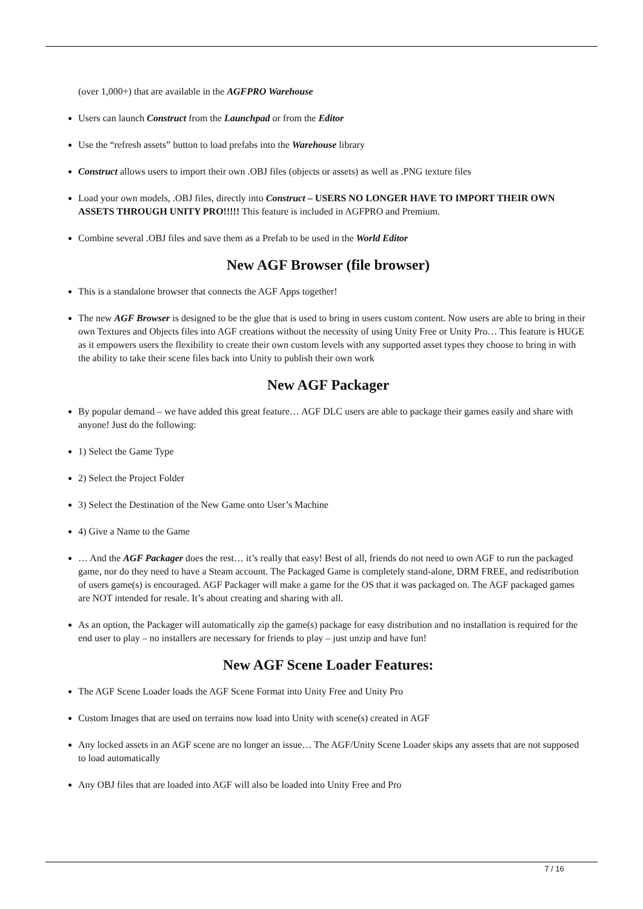(over 1,000+) that are available in the AGFPRO Warehouse
Users can launch Construct from the Launchpad or from the Editor
Use the “refresh assets” button to load prefabs into the Warehouse library
Construct allows users to import their own .OBJ files (objects or assets) as well as .PNG texture files
Load your own models, .OBJ files, directly into Construct – USERS NO LONGER HAVE TO IMPORT THEIR OWN ASSETS THROUGH UNITY PRO!!!!! This feature is included in AGFPRO and Premium.
Combine several .OBJ files and save them as a Prefab to be used in the World Editor
New AGF Browser (file browser)
This is a standalone browser that connects the AGF Apps together!
The new AGF Browser is designed to be the glue that is used to bring in users custom content. Now users are able to bring in their own Textures and Objects files into AGF creations without the necessity of using Unity Free or Unity Pro… This feature is HUGE as it empowers users the flexibility to create their own custom levels with any supported asset types they choose to bring in with the ability to take their scene files back into Unity to publish their own work
New AGF Packager
By popular demand – we have added this great feature… AGF DLC users are able to package their games easily and share with anyone! Just do the following:
1) Select the Game Type
2) Select the Project Folder
3) Select the Destination of the New Game onto User’s Machine
4) Give a Name to the Game
… And the AGF Packager does the rest… it’s really that easy! Best of all, friends do not need to own AGF to run the packaged game, nor do they need to have a Steam account. The Packaged Game is completely stand-alone, DRM FREE, and redistribution of users game(s) is encouraged. AGF Packager will make a game for the OS that it was packaged on. The AGF packaged games are NOT intended for resale. It’s about creating and sharing with all.
As an option, the Packager will automatically zip the game(s) package for easy distribution and no installation is required for the end user to play – no installers are necessary for friends to play – just unzip and have fun!
New AGF Scene Loader Features:
The AGF Scene Loader loads the AGF Scene Format into Unity Free and Unity Pro
Custom Images that are used on terrains now load into Unity with scene(s) created in AGF
Any locked assets in an AGF scene are no longer an issue… The AGF/Unity Scene Loader skips any assets that are not supposed to load automatically
Any OBJ files that are loaded into AGF will also be loaded into Unity Free and Pro
7 / 16